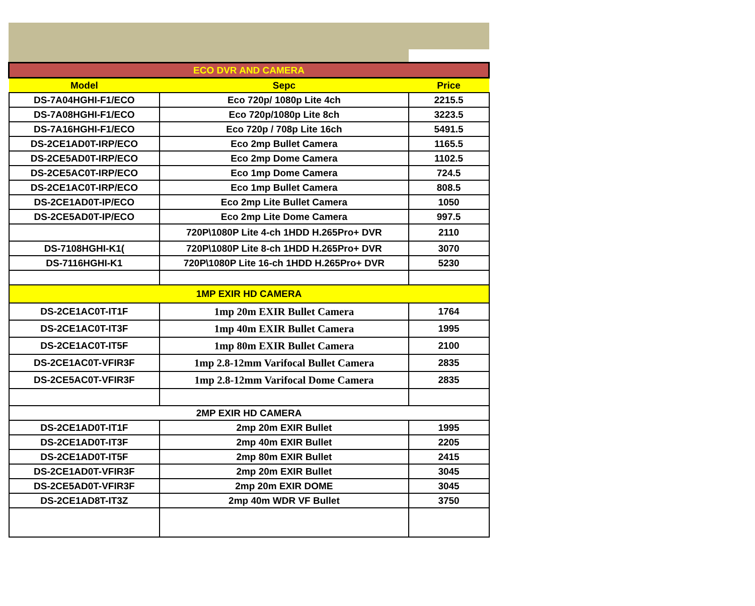| ECO DVR AND CAMERA | | |
| Model | Sepc | Price |
| DS-7A04HGHI-F1/ECO | Eco 720p/ 1080p Lite 4ch | 2215.5 |
| DS-7A08HGHI-F1/ECO | Eco 720p/1080p Lite 8ch | 3223.5 |
| DS-7A16HGHI-F1/ECO | Eco 720p / 708p Lite 16ch | 5491.5 |
| DS-2CE1AD0T-IRP/ECO | Eco 2mp Bullet Camera | 1165.5 |
| DS-2CE5AD0T-IRP/ECO | Eco 2mp Dome Camera | 1102.5 |
| DS-2CE5AC0T-IRP/ECO | Eco 1mp Dome Camera | 724.5 |
| DS-2CE1AC0T-IRP/ECO | Eco 1mp Bullet Camera | 808.5 |
| DS-2CE1AD0T-IP/ECO | Eco 2mp Lite Bullet Camera | 1050 |
| DS-2CE5AD0T-IP/ECO | Eco 2mp Lite Dome Camera | 997.5 |
| | 720P\1080P Lite 4-ch 1HDD H.265Pro+ DVR | 2110 |
| DS-7108HGHI-K1( | 720P\1080P Lite 8-ch 1HDD H.265Pro+ DVR | 3070 |
| DS-7116HGHI-K1 | 720P\1080P Lite 16-ch 1HDD H.265Pro+ DVR | 5230 |
| 1MP EXIR HD CAMERA | | |
| DS-2CE1AC0T-IT1F | 1mp 20m EXIR Bullet Camera | 1764 |
| DS-2CE1AC0T-IT3F | 1mp 40m EXIR Bullet Camera | 1995 |
| DS-2CE1AC0T-IT5F | 1mp 80m EXIR Bullet Camera | 2100 |
| DS-2CE1AC0T-VFIR3F | 1mp 2.8-12mm Varifocal Bullet Camera | 2835 |
| DS-2CE5AC0T-VFIR3F | 1mp 2.8-12mm Varifocal Dome Camera | 2835 |
| 2MP EXIR HD CAMERA | | |
| DS-2CE1AD0T-IT1F | 2mp 20m EXIR Bullet | 1995 |
| DS-2CE1AD0T-IT3F | 2mp 40m EXIR Bullet | 2205 |
| DS-2CE1AD0T-IT5F | 2mp 80m EXIR Bullet | 2415 |
| DS-2CE1AD0T-VFIR3F | 2mp 20m EXIR Bullet | 3045 |
| DS-2CE5AD0T-VFIR3F | 2mp 20m EXIR DOME | 3045 |
| DS-2CE1AD8T-IT3Z | 2mp 40m WDR VF Bullet | 3750 |